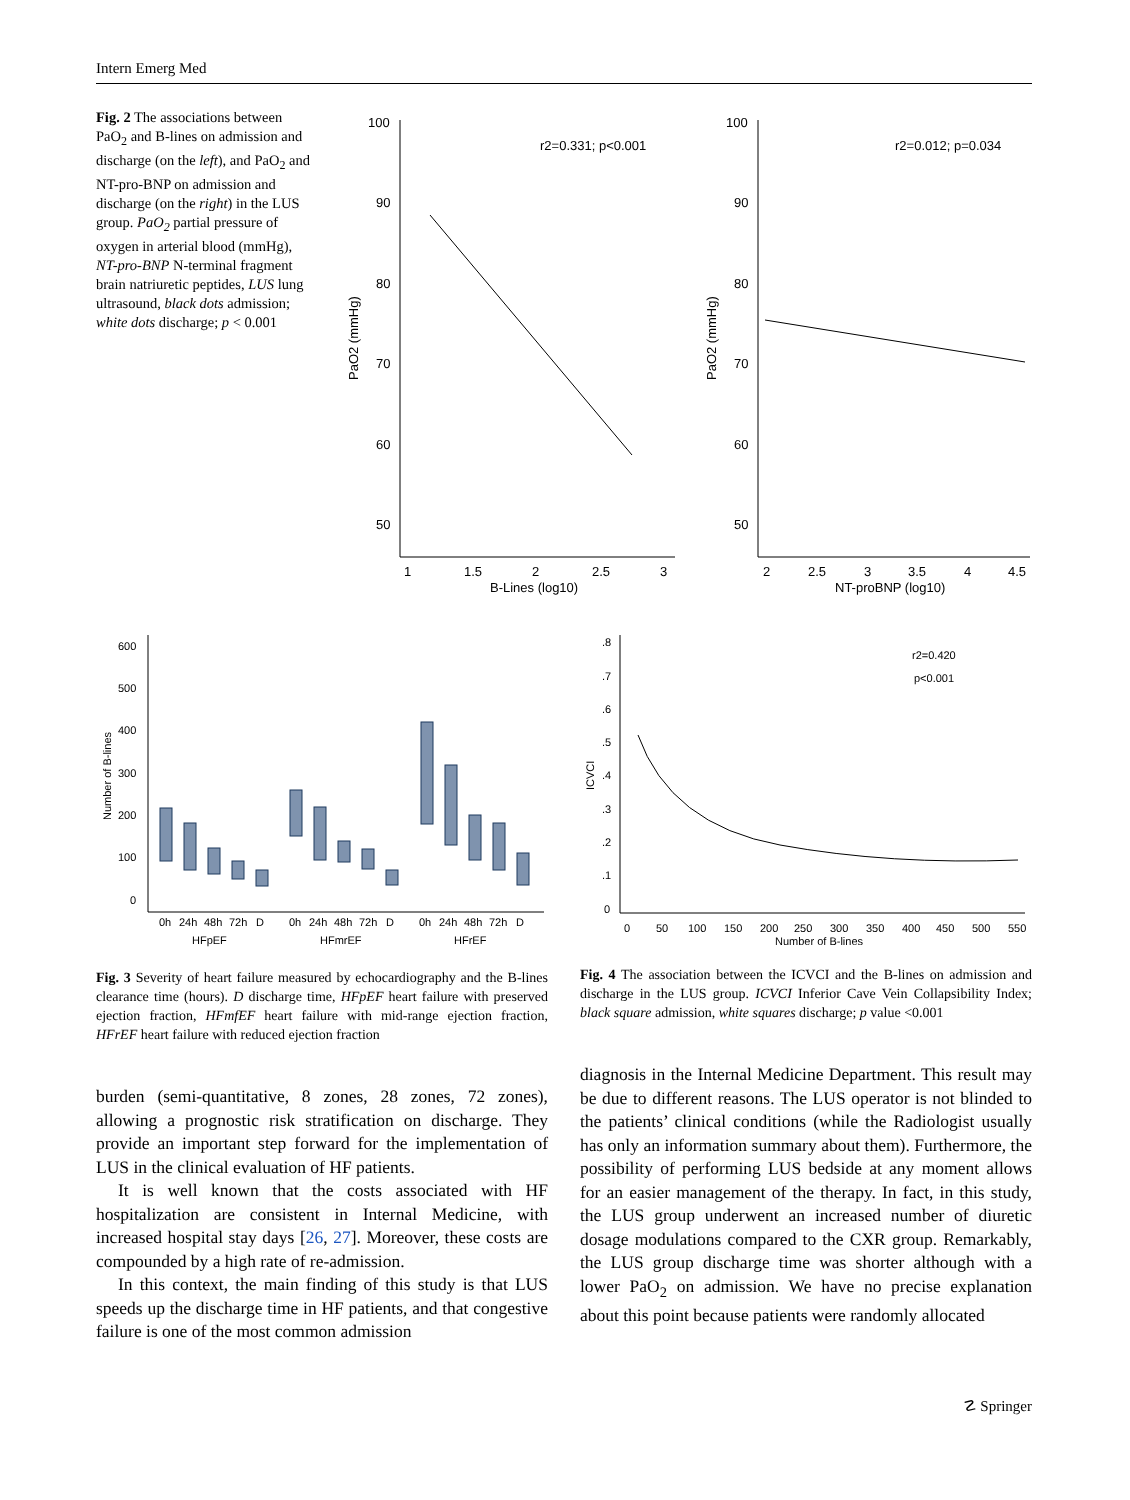Intern Emerg Med
Fig. 2 The associations between PaO<sub>2</sub> and B-lines on admission and discharge (on the left), and PaO<sub>2</sub> and NT-pro-BNP on admission and discharge (on the right) in the LUS group. PaO<sub>2</sub> partial pressure of oxygen in arterial blood (mmHg), NT-pro-BNP N-terminal fragment brain natriuretic peptides, LUS lung ultrasound, black dots admission; white dots discharge; p < 0.001
100
90
80
70
60
50
r2=0.331; p<0.001
PaO2 (mmHg)
1
1.5
2
2.5
3
B-Lines (log10)
100
90
80
70
60
50
r2=0.012; p=0.034
PaO2 (mmHg)
2
2.5
3
3.5
4
4.5
NT-proBNP (log10)
600
500
400
300
200
100
0
Number of B-lines
0h
24h
48h
72h
D
0h
24h
48h
72h
D
0h
24h
48h
72h
D
HFpEF
HFmrEF
HFrEF
.8
.7
.6
.5
.4
.3
.2
.1
0
ICVCI
r2=0.420
p<0.001
0
50
100
150
200
250
300
350
400
450
500
550
Number of B-lines
Fig. 3 Severity of heart failure measured by echocardiography and the B-lines clearance time (hours). D discharge time, HFpEF heart failure with preserved ejection fraction, HFmfEF heart failure with mid-range ejection fraction, HFrEF heart failure with reduced ejection fraction
Fig. 4 The association between the ICVCI and the B-lines on admission and discharge in the LUS group. ICVCI Inferior Cave Vein Collapsibility Index; black square admission, white squares discharge; p value <0.001
burden (semi-quantitative, 8 zones, 28 zones, 72 zones), allowing a prognostic risk stratification on discharge. They provide an important step forward for the implementation of LUS in the clinical evaluation of HF patients.
It is well known that the costs associated with HF hospitalization are consistent in Internal Medicine, with increased hospital stay days [26, 27]. Moreover, these costs are compounded by a high rate of re-admission.
In this context, the main finding of this study is that LUS speeds up the discharge time in HF patients, and that congestive failure is one of the most common admission
diagnosis in the Internal Medicine Department. This result may be due to different reasons. The LUS operator is not blinded to the patients’ clinical conditions (while the Radiologist usually has only an information summary about them). Furthermore, the possibility of performing LUS bedside at any moment allows for an easier management of the therapy. In fact, in this study, the LUS group underwent an increased number of diuretic dosage modulations compared to the CXR group. Remarkably, the LUS group discharge time was shorter although with a lower PaO<sub>2</sub> on admission. We have no precise explanation about this point because patients were randomly allocated
☡ Springer